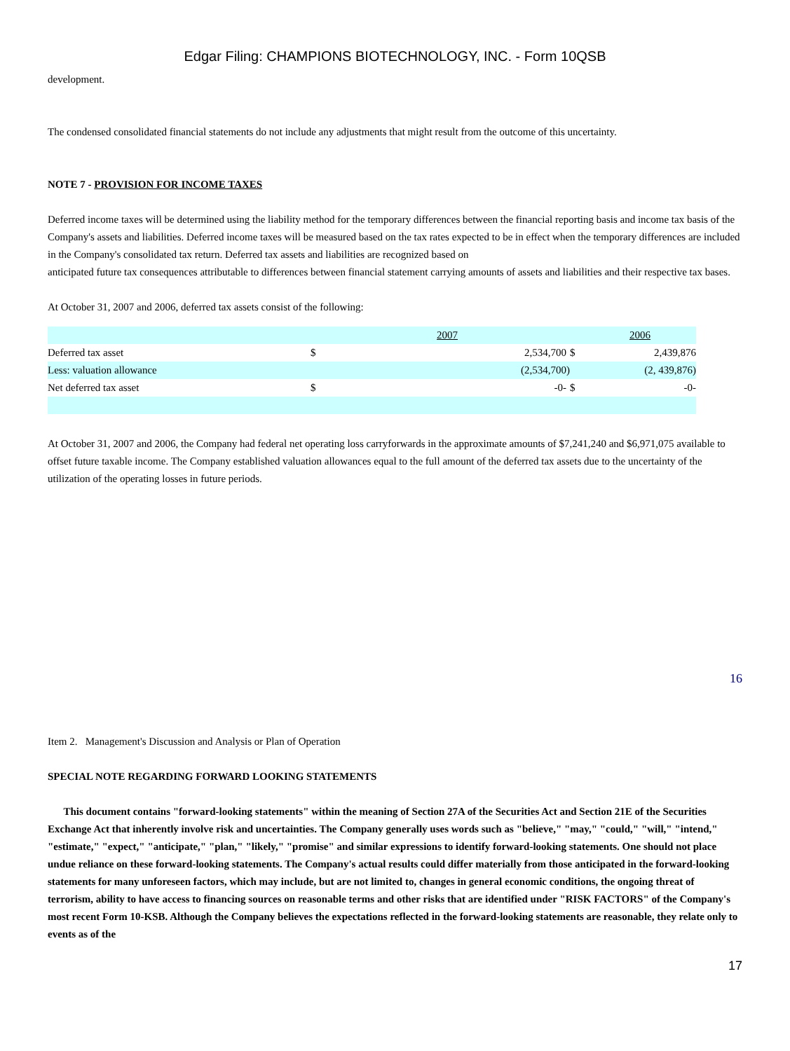Edgar Filing: CHAMPIONS BIOTECHNOLOGY, INC. - Form 10QSB
development.
The condensed consolidated financial statements do not include any adjustments that might result from the outcome of this uncertainty.
NOTE 7 - PROVISION FOR INCOME TAXES
Deferred income taxes will be determined using the liability method for the temporary differences between the financial reporting basis and income tax basis of the Company's assets and liabilities. Deferred income taxes will be measured based on the tax rates expected to be in effect when the temporary differences are included in the Company's consolidated tax return. Deferred tax assets and liabilities are recognized based on
anticipated future tax consequences attributable to differences between financial statement carrying amounts of assets and liabilities and their respective tax bases.
At October 31, 2007 and 2006, deferred tax assets consist of the following:
| | | 2007 | | 2006 |
| Deferred tax asset | $ | 2,534,700 | $ | 2,439,876 |
| Less: valuation allowance | | (2,534,700) | | (2, 439,876) |
| Net deferred tax asset | $ | -0- | $ | -0- |
At October 31, 2007 and 2006, the Company had federal net operating loss carryforwards in the approximate amounts of $7,241,240 and $6,971,075 available to offset future taxable income. The Company established valuation allowances equal to the full amount of the deferred tax assets due to the uncertainty of the utilization of the operating losses in future periods.
16
Item 2. Management's Discussion and Analysis or Plan of Operation
SPECIAL NOTE REGARDING FORWARD LOOKING STATEMENTS
This document contains "forward-looking statements" within the meaning of Section 27A of the Securities Act and Section 21E of the Securities Exchange Act that inherently involve risk and uncertainties. The Company generally uses words such as "believe," "may," "could," "will," "intend," "estimate," "expect," "anticipate," "plan," "likely," "promise" and similar expressions to identify forward-looking statements. One should not place undue reliance on these forward-looking statements. The Company's actual results could differ materially from those anticipated in the forward-looking statements for many unforeseen factors, which may include, but are not limited to, changes in general economic conditions, the ongoing threat of terrorism, ability to have access to financing sources on reasonable terms and other risks that are identified under "RISK FACTORS" of the Company's most recent Form 10-KSB. Although the Company believes the expectations reflected in the forward-looking statements are reasonable, they relate only to events as of the
17